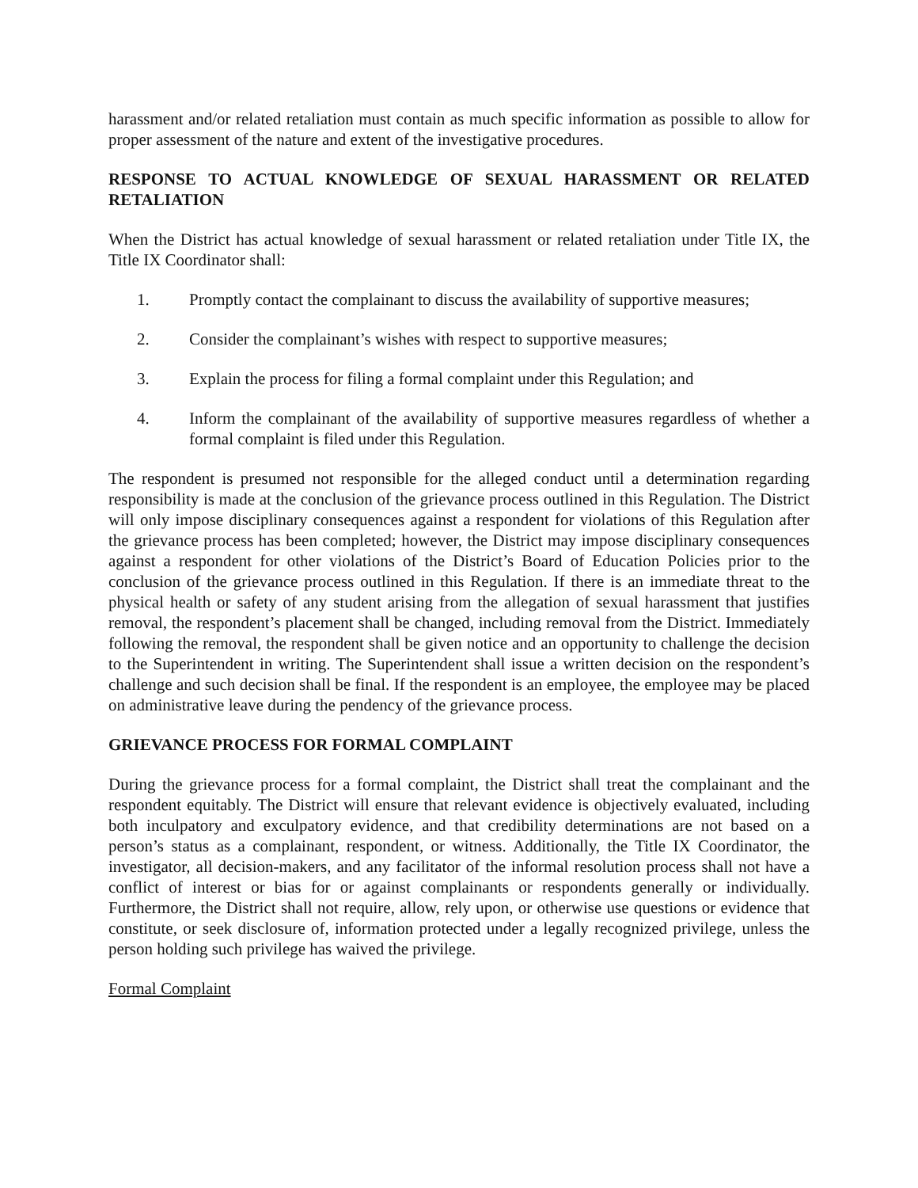harassment and/or related retaliation must contain as much specific information as possible to allow for proper assessment of the nature and extent of the investigative procedures.
RESPONSE TO ACTUAL KNOWLEDGE OF SEXUAL HARASSMENT OR RELATED RETALIATION
When the District has actual knowledge of sexual harassment or related retaliation under Title IX, the Title IX Coordinator shall:
1. Promptly contact the complainant to discuss the availability of supportive measures;
2. Consider the complainant’s wishes with respect to supportive measures;
3. Explain the process for filing a formal complaint under this Regulation; and
4. Inform the complainant of the availability of supportive measures regardless of whether a formal complaint is filed under this Regulation.
The respondent is presumed not responsible for the alleged conduct until a determination regarding responsibility is made at the conclusion of the grievance process outlined in this Regulation. The District will only impose disciplinary consequences against a respondent for violations of this Regulation after the grievance process has been completed; however, the District may impose disciplinary consequences against a respondent for other violations of the District’s Board of Education Policies prior to the conclusion of the grievance process outlined in this Regulation. If there is an immediate threat to the physical health or safety of any student arising from the allegation of sexual harassment that justifies removal, the respondent’s placement shall be changed, including removal from the District. Immediately following the removal, the respondent shall be given notice and an opportunity to challenge the decision to the Superintendent in writing. The Superintendent shall issue a written decision on the respondent’s challenge and such decision shall be final. If the respondent is an employee, the employee may be placed on administrative leave during the pendency of the grievance process.
GRIEVANCE PROCESS FOR FORMAL COMPLAINT
During the grievance process for a formal complaint, the District shall treat the complainant and the respondent equitably. The District will ensure that relevant evidence is objectively evaluated, including both inculpatory and exculpatory evidence, and that credibility determinations are not based on a person’s status as a complainant, respondent, or witness. Additionally, the Title IX Coordinator, the investigator, all decision-makers, and any facilitator of the informal resolution process shall not have a conflict of interest or bias for or against complainants or respondents generally or individually. Furthermore, the District shall not require, allow, rely upon, or otherwise use questions or evidence that constitute, or seek disclosure of, information protected under a legally recognized privilege, unless the person holding such privilege has waived the privilege.
Formal Complaint